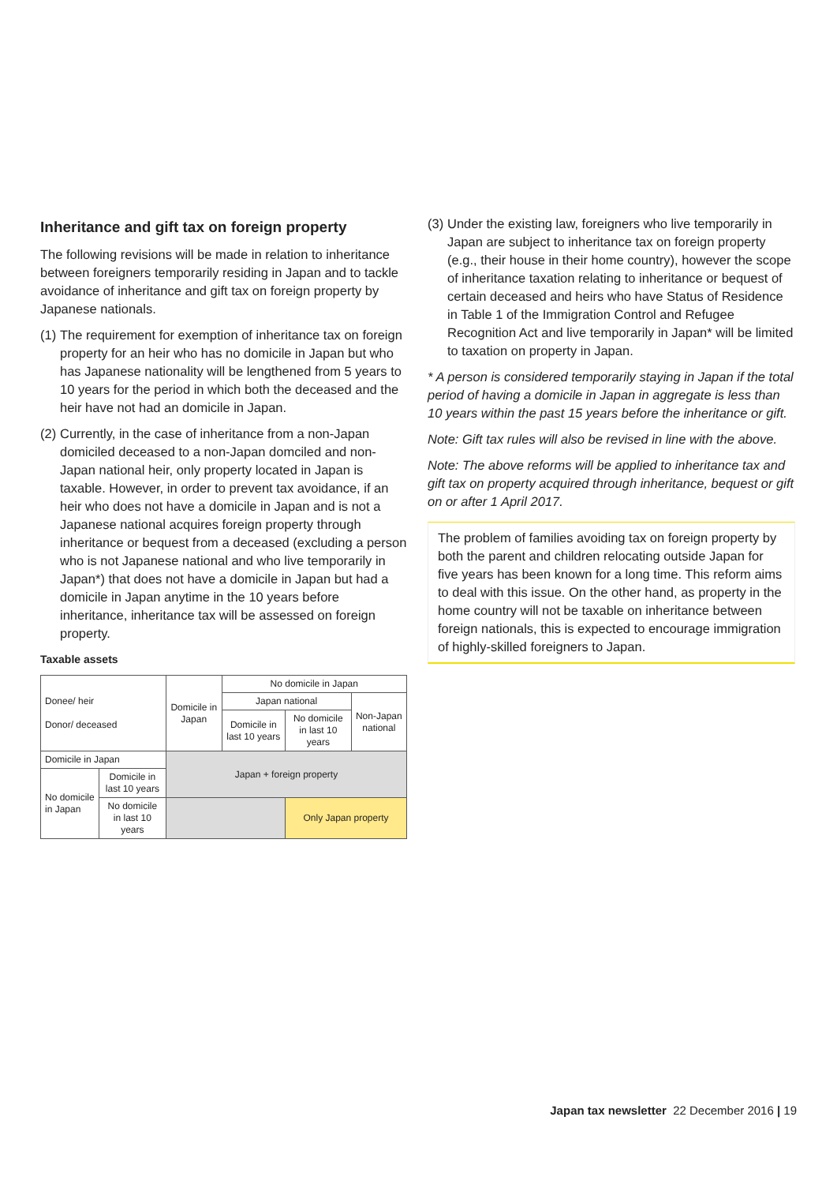Inheritance and gift tax on foreign property
The following revisions will be made in relation to inheritance between foreigners temporarily residing in Japan and to tackle avoidance of inheritance and gift tax on foreign property by Japanese nationals.
(1)
The requirement for exemption of inheritance tax on foreign property for an heir who has no domicile in Japan but who has Japanese nationality will be lengthened from 5 years to 10 years for the period in which both the deceased and the heir have not had an domicile in Japan.
(2)
Currently, in the case of inheritance from a non-Japan domiciled deceased to a non-Japan domciled and non-Japan national heir, only property located in Japan is taxable. However, in order to prevent tax avoidance, if an heir who does not have a domicile in Japan and is not a Japanese national acquires foreign property through inheritance or bequest from a deceased (excluding a person who is not Japanese national and who live temporarily in Japan*) that does not have a domicile in Japan but had a domicile in Japan anytime in the 10 years before inheritance, inheritance tax will be assessed on foreign property.
Taxable assets
| Donee/ heir Donor/ deceased | | Domicile in Japan | No domicile in Japan | | |
| --- | --- | --- | --- | --- | --- |
| | | | Japan national | | Non-Japan national |
| | | | Domicile in last 10 years | No domicile in last 10 years | |
| Domicile in Japan | | Japan + foreign property | | | |
| No domicile in Japan | Domicile in last 10 years | | | | |
| | No domicile in last 10 years | | | Only Japan property | |
(3)
Under the existing law, foreigners who live temporarily in Japan are subject to inheritance tax on foreign property (e.g., their house in their home country), however the scope of inheritance taxation relating to inheritance or bequest of certain deceased and heirs who have Status of Residence in Table 1 of the Immigration Control and Refugee Recognition Act and live temporarily in Japan* will be limited to taxation on property in Japan.
* A person is considered temporarily staying in Japan if the total period of having a domicile in Japan in aggregate is less than 10 years within the past 15 years before the inheritance or gift.
Note: Gift tax rules will also be revised in line with the above.
Note: The above reforms will be applied to inheritance tax and gift tax on property acquired through inheritance, bequest or gift on or after 1 April 2017.
The problem of families avoiding tax on foreign property by both the parent and children relocating outside Japan for five years has been known for a long time. This reform aims to deal with this issue. On the other hand, as property in the home country will not be taxable on inheritance between foreign nationals, this is expected to encourage immigration of highly-skilled foreigners to Japan.
Japan tax newsletter 22 December 2016 | 19